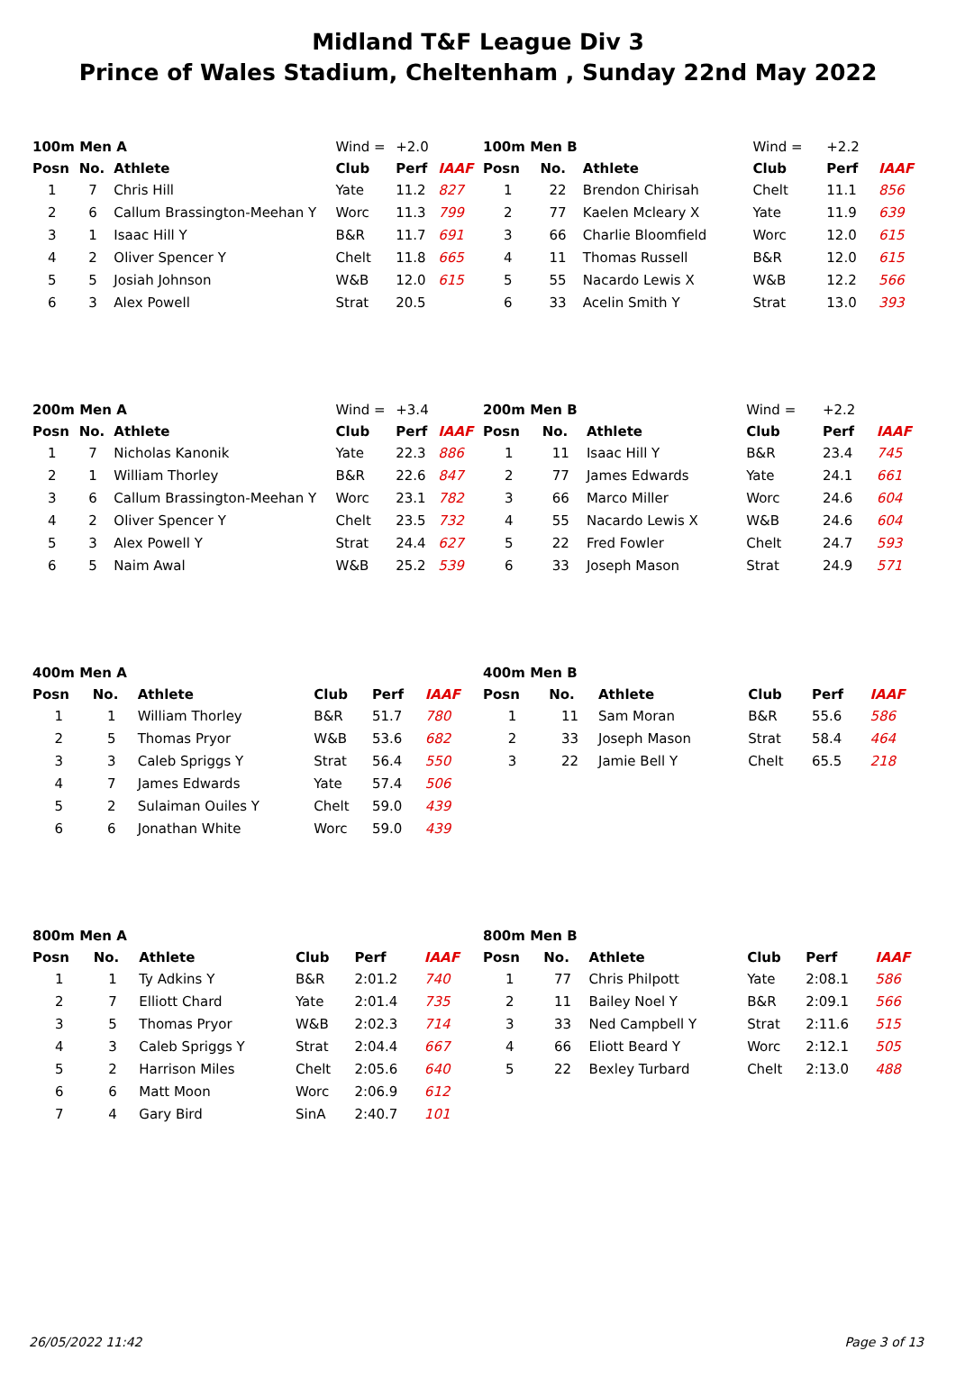Midland T&F League Div 3
Prince of Wales Stadium, Cheltenham , Sunday 22nd May 2022
| 100m Men A | | | Wind = | +2.0 | |
| Posn | No. | Athlete | Club | Perf | IAAF |
| 1 | 7 | Chris Hill | Yate | 11.2 | 827 |
| 2 | 6 | Callum Brassington-Meehan Y | Worc | 11.3 | 799 |
| 3 | 1 | Isaac Hill Y | B&R | 11.7 | 691 |
| 4 | 2 | Oliver Spencer Y | Chelt | 11.8 | 665 |
| 5 | 5 | Josiah Johnson | W&B | 12.0 | 615 |
| 6 | 3 | Alex Powell | Strat | 20.5 | |
| 100m Men B | | | Wind = | +2.2 | |
| Posn | No. | Athlete | Club | Perf | IAAF |
| 1 | 22 | Brendon Chirisah | Chelt | 11.1 | 856 |
| 2 | 77 | Kaelen Mcleary X | Yate | 11.9 | 639 |
| 3 | 66 | Charlie Bloomfield | Worc | 12.0 | 615 |
| 4 | 11 | Thomas Russell | B&R | 12.0 | 615 |
| 5 | 55 | Nacardo Lewis X | W&B | 12.2 | 566 |
| 6 | 33 | Acelin Smith Y | Strat | 13.0 | 393 |
| 200m Men A | | | Wind = | +3.4 | |
| Posn | No. | Athlete | Club | Perf | IAAF |
| 1 | 7 | Nicholas Kanonik | Yate | 22.3 | 886 |
| 2 | 1 | William Thorley | B&R | 22.6 | 847 |
| 3 | 6 | Callum Brassington-Meehan Y | Worc | 23.1 | 782 |
| 4 | 2 | Oliver Spencer Y | Chelt | 23.5 | 732 |
| 5 | 3 | Alex Powell Y | Strat | 24.4 | 627 |
| 6 | 5 | Naim Awal | W&B | 25.2 | 539 |
| 200m Men B | | | Wind = | +2.2 | |
| Posn | No. | Athlete | Club | Perf | IAAF |
| 1 | 11 | Isaac Hill Y | B&R | 23.4 | 745 |
| 2 | 77 | James Edwards | Yate | 24.1 | 661 |
| 3 | 66 | Marco Miller | Worc | 24.6 | 604 |
| 4 | 55 | Nacardo Lewis X | W&B | 24.6 | 604 |
| 5 | 22 | Fred Fowler | Chelt | 24.7 | 593 |
| 6 | 33 | Joseph Mason | Strat | 24.9 | 571 |
| 400m Men A | | | | | |
| Posn | No. | Athlete | Club | Perf | IAAF |
| 1 | 1 | William Thorley | B&R | 51.7 | 780 |
| 2 | 5 | Thomas Pryor | W&B | 53.6 | 682 |
| 3 | 3 | Caleb Spriggs Y | Strat | 56.4 | 550 |
| 4 | 7 | James Edwards | Yate | 57.4 | 506 |
| 5 | 2 | Sulaiman Ouiles Y | Chelt | 59.0 | 439 |
| 6 | 6 | Jonathan White | Worc | 59.0 | 439 |
| 400m Men B | | | | | |
| Posn | No. | Athlete | Club | Perf | IAAF |
| 1 | 11 | Sam Moran | B&R | 55.6 | 586 |
| 2 | 33 | Joseph Mason | Strat | 58.4 | 464 |
| 3 | 22 | Jamie Bell Y | Chelt | 65.5 | 218 |
| 800m Men A | | | | | |
| Posn | No. | Athlete | Club | Perf | IAAF |
| 1 | 1 | Ty Adkins Y | B&R | 2:01.2 | 740 |
| 2 | 7 | Elliott Chard | Yate | 2:01.4 | 735 |
| 3 | 5 | Thomas Pryor | W&B | 2:02.3 | 714 |
| 4 | 3 | Caleb Spriggs Y | Strat | 2:04.4 | 667 |
| 5 | 2 | Harrison Miles | Chelt | 2:05.6 | 640 |
| 6 | 6 | Matt Moon | Worc | 2:06.9 | 612 |
| 7 | 4 | Gary Bird | SinA | 2:40.7 | 101 |
| 800m Men B | | | | | |
| Posn | No. | Athlete | Club | Perf | IAAF |
| 1 | 77 | Chris Philpott | Yate | 2:08.1 | 586 |
| 2 | 11 | Bailey Noel Y | B&R | 2:09.1 | 566 |
| 3 | 33 | Ned Campbell Y | Strat | 2:11.6 | 515 |
| 4 | 66 | Eliott Beard Y | Worc | 2:12.1 | 505 |
| 5 | 22 | Bexley Turbard | Chelt | 2:13.0 | 488 |
26/05/2022 11:42 Page 3 of 13